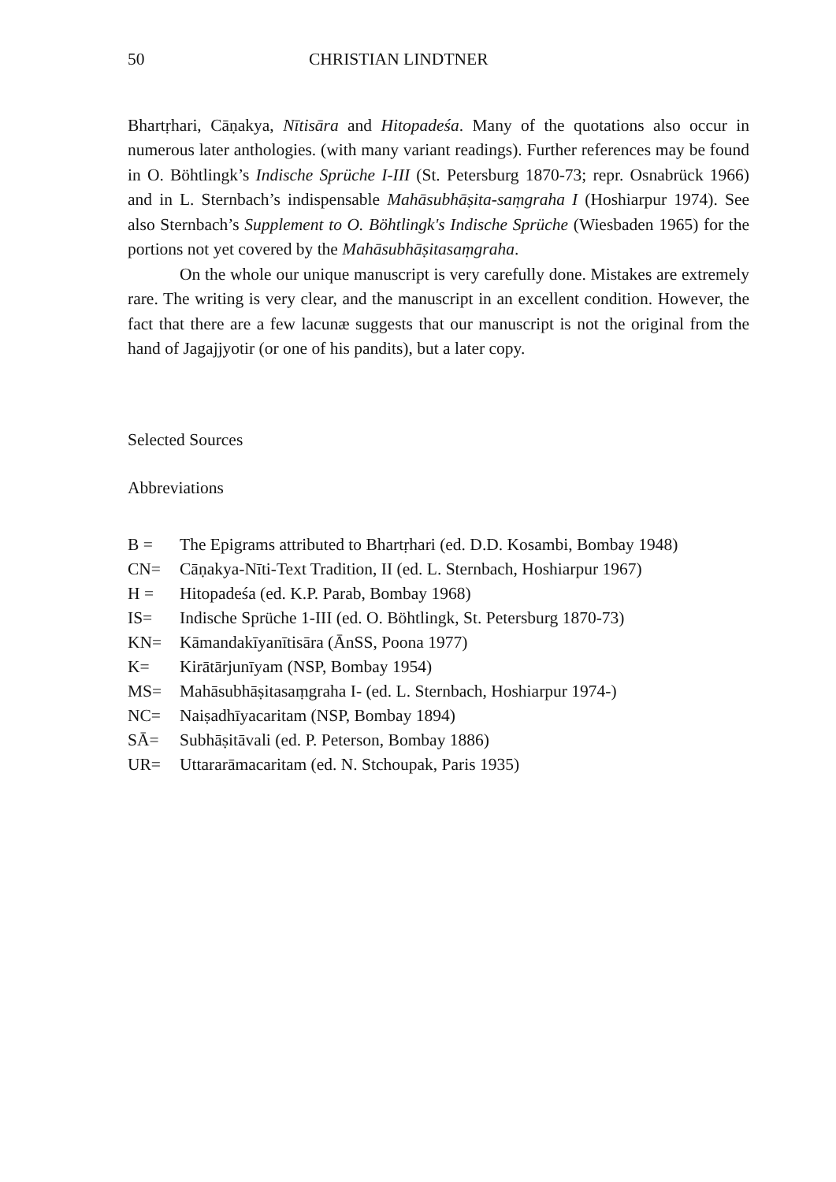50 CHRISTIAN LINDTNER
Bhartṛhari, Cāṇakya, Nītisāra and Hitopadeśa. Many of the quotations also occur in numerous later anthologies. (with many variant readings). Further references may be found in O. Böhtlingk’s Indische Sprüche I-III (St. Petersburg 1870-73; repr. Osnabrück 1966) and in L. Sternbach’s indispensable Mahāsubhāṣita-saṃgraha I (Hoshiarpur 1974). See also Sternbach’s Supplement to O. Böhtlingk's Indische Sprüche (Wiesbaden 1965) for the portions not yet covered by the Mahāsubhāṣitasaṃgraha.
On the whole our unique manuscript is very carefully done. Mistakes are extremely rare. The writing is very clear, and the manuscript in an excellent condition. However, the fact that there are a few lacunæ suggests that our manuscript is not the original from the hand of Jagajjyotir (or one of his pandits), but a later copy.
Selected Sources
Abbreviations
| B = | The Epigrams attributed to Bhartṛhari (ed. D.D. Kosambi, Bombay 1948) |
| CN= | Cāṇakya-Nīti-Text Tradition, II (ed. L. Sternbach, Hoshiarpur 1967) |
| H = | Hitopadeśa (ed. K.P. Parab, Bombay 1968) |
| IS= | Indische Sprüche 1-III (ed. O. Böhtlingk, St. Petersburg 1870-73) |
| KN= | Kāmandakīyanītisāra (ĀnSS, Poona 1977) |
| K= | Kirātārjunīyam (NSP, Bombay 1954) |
| MS= | Mahāsubhāṣitasaṃgraha I- (ed. L. Sternbach, Hoshiarpur 1974-) |
| NC= | Naiṣadhīyacaritam (NSP, Bombay 1894) |
| SĀ= | Subhāṣitāvali (ed. P. Peterson, Bombay 1886) |
| UR= | Uttararāmacaritam (ed. N. Stchoupak, Paris 1935) |